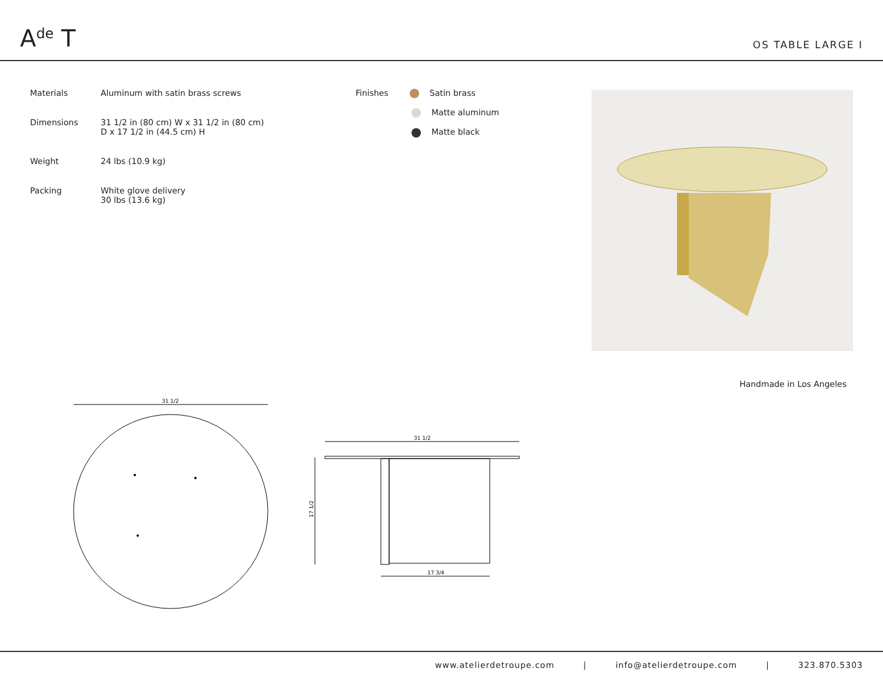A<sup>de</sup> T
OS TABLE LARGE I
| Materials | Aluminum with satin brass screws |
| Dimensions | 31 1/2 in (80 cm) W x 31 1/2 in (80 cm) D x 17 1/2 in (44.5 cm) H |
| Weight | 24 lbs (10.9 kg) |
| Packing | White glove delivery 30 lbs (13.6 kg) |
Finishes Satin brass
Matte aluminum
Matte black
Handmade in Los Angeles
31 1/2
31 1/2
17 1/2
17 3/4
www.atelierdetroupe.com | info@atelierdetroupe.com | 323.870.5303